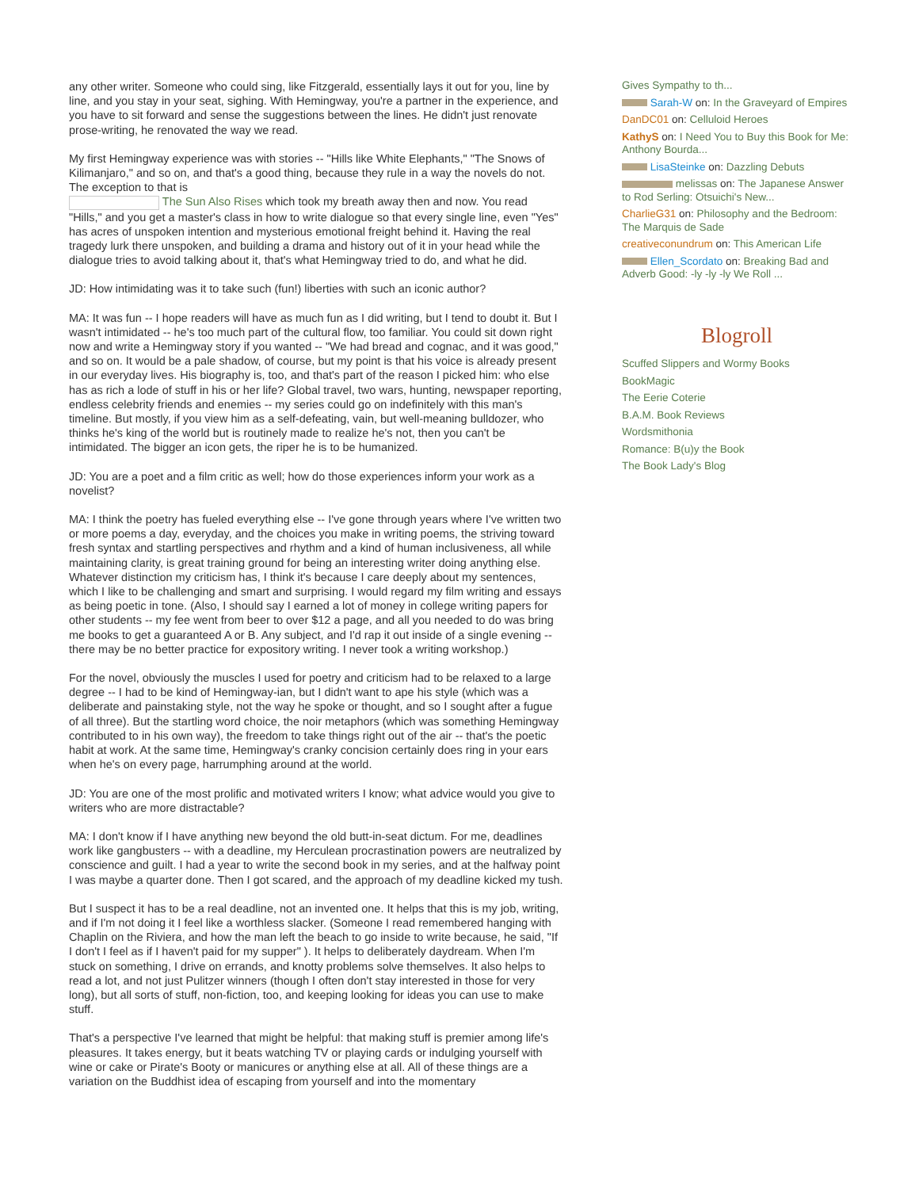any other writer. Someone who could sing, like Fitzgerald, essentially lays it out for you, line by line, and you stay in your seat, sighing. With Hemingway, you're a partner in the experience, and you have to sit forward and sense the suggestions between the lines. He didn't just renovate prose-writing, he renovated the way we read.
My first Hemingway experience was with stories -- "Hills like White Elephants," "The Snows of Kilimanjaro," and so on, and that's a good thing, because they rule in a way the novels do not. The exception to that is
The Sun Also Rises which took my breath away then and now. You read "Hills," and you get a master's class in how to write dialogue so that every single line, even "Yes" has acres of unspoken intention and mysterious emotional freight behind it. Having the real tragedy lurk there unspoken, and building a drama and history out of it in your head while the dialogue tries to avoid talking about it, that's what Hemingway tried to do, and what he did.
JD: How intimidating was it to take such (fun!) liberties with such an iconic author?
MA: It was fun -- I hope readers will have as much fun as I did writing, but I tend to doubt it. But I wasn't intimidated -- he's too much part of the cultural flow, too familiar. You could sit down right now and write a Hemingway story if you wanted -- "We had bread and cognac, and it was good," and so on. It would be a pale shadow, of course, but my point is that his voice is already present in our everyday lives. His biography is, too, and that's part of the reason I picked him: who else has as rich a lode of stuff in his or her life? Global travel, two wars, hunting, newspaper reporting, endless celebrity friends and enemies -- my series could go on indefinitely with this man's timeline. But mostly, if you view him as a self-defeating, vain, but well-meaning bulldozer, who thinks he's king of the world but is routinely made to realize he's not, then you can't be intimidated. The bigger an icon gets, the riper he is to be humanized.
JD: You are a poet and a film critic as well; how do those experiences inform your work as a novelist?
MA: I think the poetry has fueled everything else -- I've gone through years where I've written two or more poems a day, everyday, and the choices you make in writing poems, the striving toward fresh syntax and startling perspectives and rhythm and a kind of human inclusiveness, all while maintaining clarity, is great training ground for being an interesting writer doing anything else. Whatever distinction my criticism has, I think it's because I care deeply about my sentences, which I like to be challenging and smart and surprising. I would regard my film writing and essays as being poetic in tone. (Also, I should say I earned a lot of money in college writing papers for other students -- my fee went from beer to over $12 a page, and all you needed to do was bring me books to get a guaranteed A or B. Any subject, and I'd rap it out inside of a single evening -- there may be no better practice for expository writing. I never took a writing workshop.)
For the novel, obviously the muscles I used for poetry and criticism had to be relaxed to a large degree -- I had to be kind of Hemingway-ian, but I didn't want to ape his style (which was a deliberate and painstaking style, not the way he spoke or thought, and so I sought after a fugue of all three). But the startling word choice, the noir metaphors (which was something Hemingway contributed to in his own way), the freedom to take things right out of the air -- that's the poetic habit at work. At the same time, Hemingway's cranky concision certainly does ring in your ears when he's on every page, harrumphing around at the world.
JD: You are one of the most prolific and motivated writers I know; what advice would you give to writers who are more distractable?
MA: I don't know if I have anything new beyond the old butt-in-seat dictum. For me, deadlines work like gangbusters -- with a deadline, my Herculean procrastination powers are neutralized by conscience and guilt. I had a year to write the second book in my series, and at the halfway point I was maybe a quarter done. Then I got scared, and the approach of my deadline kicked my tush.
But I suspect it has to be a real deadline, not an invented one. It helps that this is my job, writing, and if I'm not doing it I feel like a worthless slacker. (Someone I read remembered hanging with Chaplin on the Riviera, and how the man left the beach to go inside to write because, he said, "If I don't I feel as if I haven't paid for my supper" ). It helps to deliberately daydream. When I'm stuck on something, I drive on errands, and knotty problems solve themselves. It also helps to read a lot, and not just Pulitzer winners (though I often don't stay interested in those for very long), but all sorts of stuff, non-fiction, too, and keeping looking for ideas you can use to make stuff.
That's a perspective I've learned that might be helpful: that making stuff is premier among life's pleasures. It takes energy, but it beats watching TV or playing cards or indulging yourself with wine or cake or Pirate's Booty or manicures or anything else at all. All of these things are a variation on the Buddhist idea of escaping from yourself and into the momentary
Gives Sympathy to th...
Sarah-W on: In the Graveyard of Empires
DanDC01 on: Celluloid Heroes
KathyS on: I Need You to Buy this Book for Me: Anthony Bourda...
LisaSteinke on: Dazzling Debuts
melissas on: The Japanese Answer to Rod Serling: Otsuichi's New...
CharlieG31 on: Philosophy and the Bedroom: The Marquis de Sade
creativeconundrum on: This American Life
Ellen_Scordato on: Breaking Bad and Adverb Good: -ly -ly -ly We Roll ...
Blogroll
Scuffed Slippers and Wormy Books
BookMagic
The Eerie Coterie
B.A.M. Book Reviews
Wordsmithonia
Romance: B(u)y the Book
The Book Lady's Blog